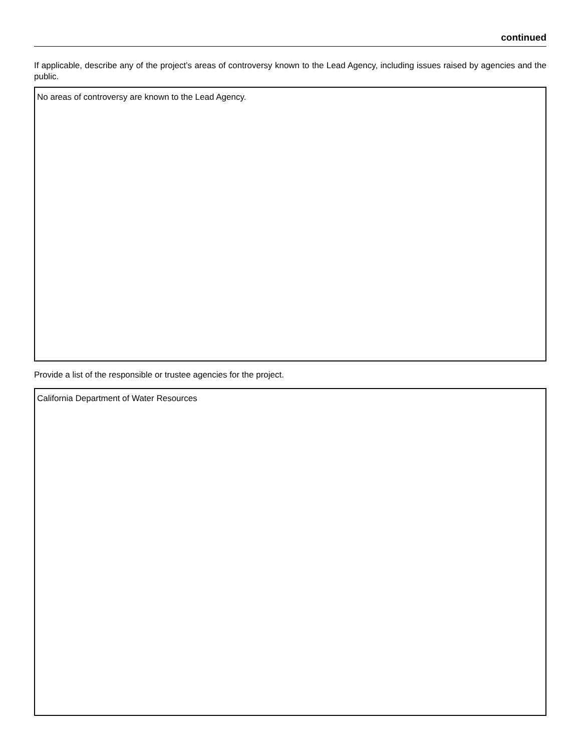continued
If applicable, describe any of the project’s areas of controversy known to the Lead Agency, including issues raised by agencies and the public.
No areas of controversy are known to the Lead Agency.
Provide a list of the responsible or trustee agencies for the project.
California Department of Water Resources